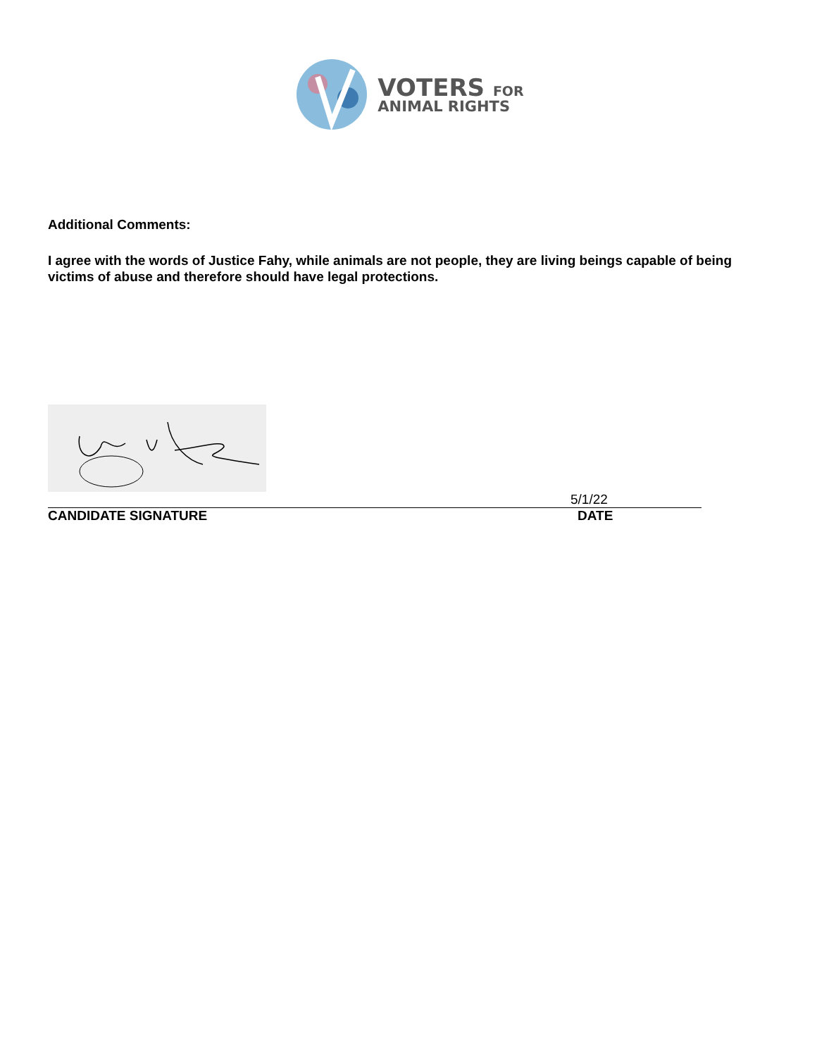VOTERS FOR
ANIMAL RIGHTS
Additional Comments:
I agree with the words of Justice Fahy, while animals are not people, they are living beings capable of being victims of abuse and therefore should have legal protections.
5/1/22
CANDIDATE SIGNATURE DATE